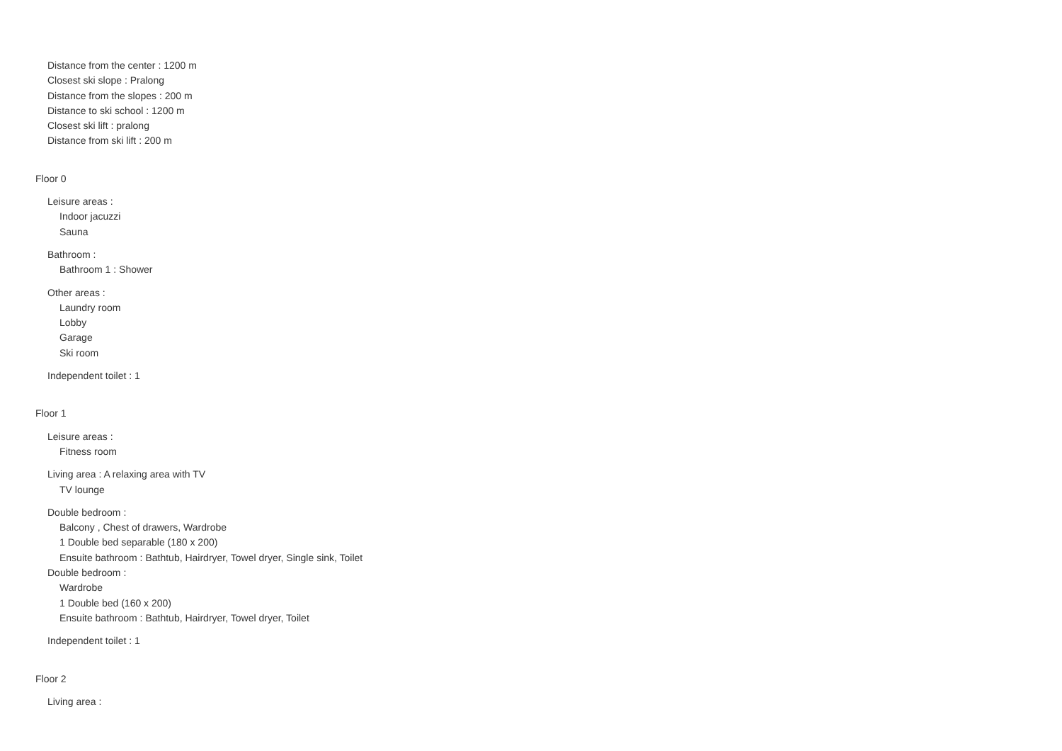Distance from the center : 1200 m
Closest ski slope : Pralong
Distance from the slopes : 200 m
Distance to ski school : 1200 m
Closest ski lift : pralong
Distance from ski lift : 200 m
Floor 0
Leisure areas :
Indoor jacuzzi
Sauna
Bathroom :
Bathroom 1 : Shower
Other areas :
Laundry room
Lobby
Garage
Ski room
Independent toilet : 1
Floor 1
Leisure areas :
Fitness room
Living area : A relaxing area with TV
TV lounge
Double bedroom :
Balcony , Chest of drawers, Wardrobe
1 Double bed separable (180 x 200)
Ensuite bathroom : Bathtub, Hairdryer, Towel dryer, Single sink, Toilet
Double bedroom :
Wardrobe
1 Double bed (160 x 200)
Ensuite bathroom : Bathtub, Hairdryer, Towel dryer, Toilet
Independent toilet : 1
Floor 2
Living area :